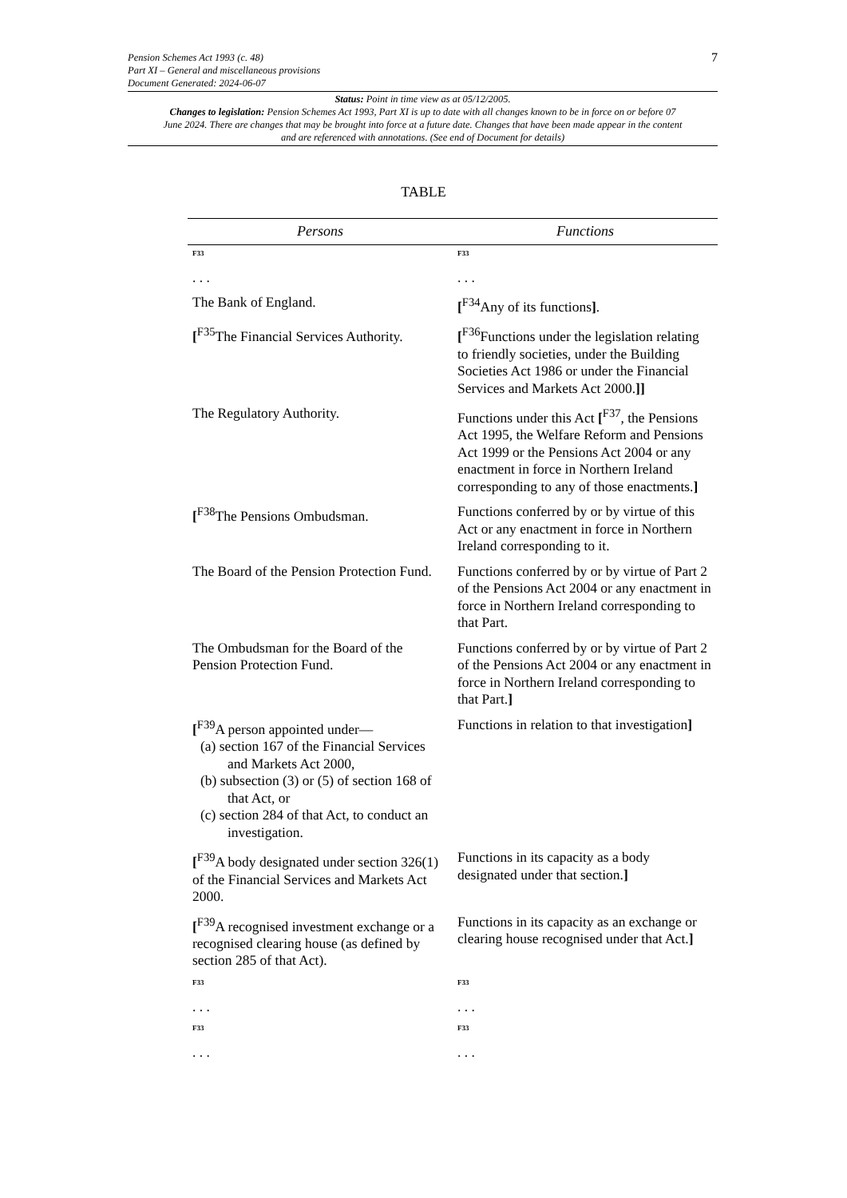7 Pension Schemes Act 1993 (c. 48)
Part XI – General and miscellaneous provisions
Document Generated: 2024-06-07
Status: Point in time view as at 05/12/2005.
Changes to legislation: Pension Schemes Act 1993, Part XI is up to date with all changes known to be in force on or before 07 June 2024. There are changes that may be brought into force at a future date. Changes that have been made appear in the content and are referenced with annotations. (See end of Document for details)
TABLE
| Persons | Functions |
| --- | --- |
| F33 . . . | F33 . . . |
| The Bank of England. | [<sup>F34</sup>Any of its functions ] . |
| [<sup>F35</sup>The Financial Services Authority. | [<sup>F36</sup>Functions under the legislation relating to friendly societies, under the Building Societies Act 1986 or under the Financial Services and Markets Act 2000. ]] |
| The Regulatory Authority. | Functions under this Act [<sup>F37</sup>, the Pensions Act 1995, the Welfare Reform and Pensions Act 1999 or the Pensions Act 2004 or any enactment in force in Northern Ireland corresponding to any of those enactments. ] |
| [<sup>F38</sup>The Pensions Ombudsman. | Functions conferred by or by virtue of this Act or any enactment in force in Northern Ireland corresponding to it. |
| The Board of the Pension Protection Fund. | Functions conferred by or by virtue of Part 2 of the Pensions Act 2004 or any enactment in force in Northern Ireland corresponding to that Part. |
| The Ombudsman for the Board of the Pension Protection Fund. | Functions conferred by or by virtue of Part 2 of the Pensions Act 2004 or any enactment in force in Northern Ireland corresponding to that Part. ] |
| [<sup>F39</sup>A person appointed under— (a) section 167 of the Financial Services and Markets Act 2000, (b) subsection (3) or (5) of section 168 of that Act, or (c) section 284 of that Act, to conduct an investigation. | Functions in relation to that investigation ] |
| [<sup>F39</sup>A body designated under section 326(1) of the Financial Services and Markets Act 2000. | Functions in its capacity as a body designated under that section. ] |
| [<sup>F39</sup>A recognised investment exchange or a recognised clearing house (as defined by section 285 of that Act). | Functions in its capacity as an exchange or clearing house recognised under that Act. ] |
| F33 . . . | F33 . . . |
| F33 . . . | F33 . . . |